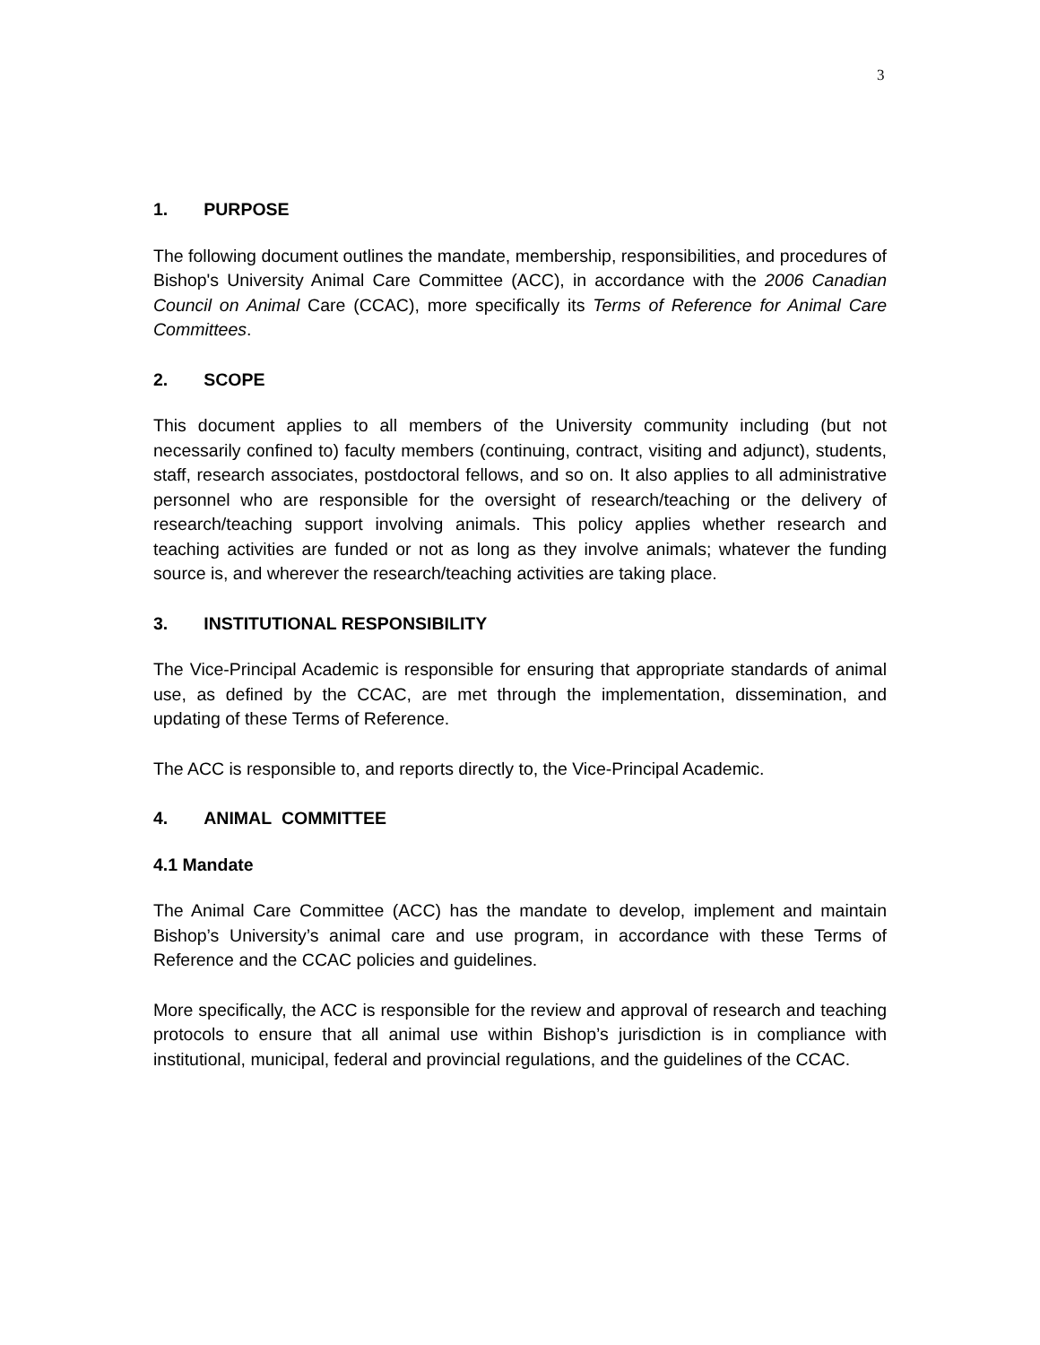3
1. PURPOSE
The following document outlines the mandate, membership, responsibilities, and procedures of Bishop's University Animal Care Committee (ACC), in accordance with the 2006 Canadian Council on Animal Care (CCAC), more specifically its Terms of Reference for Animal Care Committees.
2. SCOPE
This document applies to all members of the University community including (but not necessarily confined to) faculty members (continuing, contract, visiting and adjunct), students, staff, research associates, postdoctoral fellows, and so on. It also applies to all administrative personnel who are responsible for the oversight of research/teaching or the delivery of research/teaching support involving animals. This policy applies whether research and teaching activities are funded or not as long as they involve animals; whatever the funding source is, and wherever the research/teaching activities are taking place.
3. INSTITUTIONAL RESPONSIBILITY
The Vice-Principal Academic is responsible for ensuring that appropriate standards of animal use, as defined by the CCAC, are met through the implementation, dissemination, and updating of these Terms of Reference.
The ACC is responsible to, and reports directly to, the Vice-Principal Academic.
4. ANIMAL COMMITTEE
4.1 Mandate
The Animal Care Committee (ACC) has the mandate to develop, implement and maintain Bishop’s University’s animal care and use program, in accordance with these Terms of Reference and the CCAC policies and guidelines.
More specifically, the ACC is responsible for the review and approval of research and teaching protocols to ensure that all animal use within Bishop’s jurisdiction is in compliance with institutional, municipal, federal and provincial regulations, and the guidelines of the CCAC.